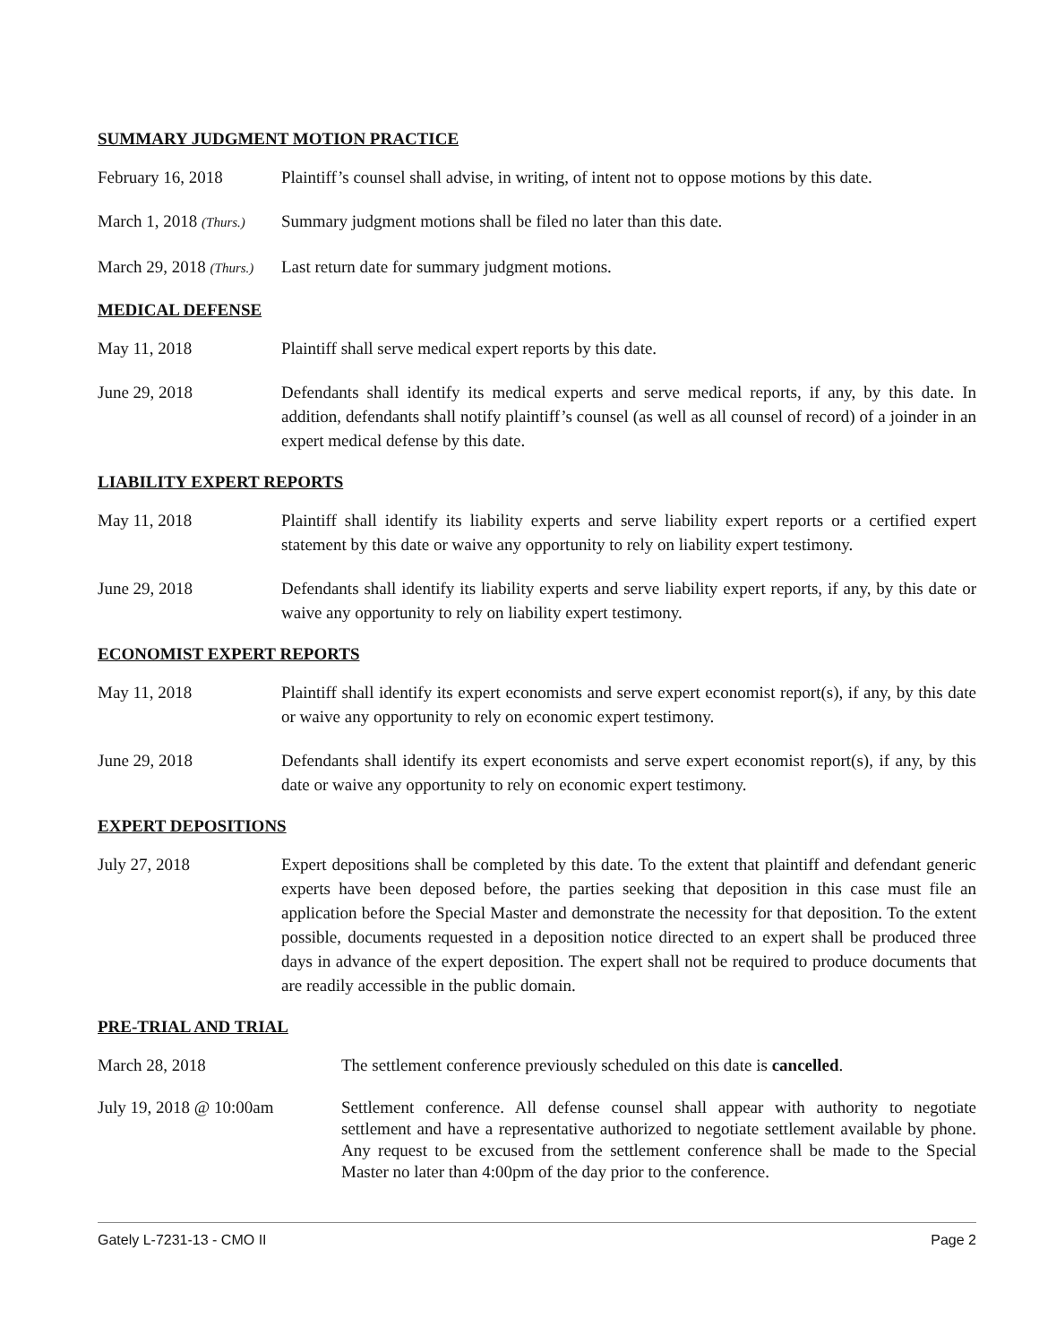SUMMARY JUDGMENT MOTION PRACTICE
February 16, 2018 Plaintiff’s counsel shall advise, in writing, of intent not to oppose motions by this date.
March 1, 2018 (Thurs.)
Summary judgment motions shall be filed no later than this date.
March 29, 2018 (Thurs.)
Last return date for summary judgment motions.
MEDICAL DEFENSE
May 11, 2018 Plaintiff shall serve medical expert reports by this date.
June 29, 2018 Defendants shall identify its medical experts and serve medical reports, if any, by this date. In addition, defendants shall notify plaintiff’s counsel (as well as all counsel of record) of a joinder in an expert medical defense by this date.
LIABILITY EXPERT REPORTS
May 11, 2018 Plaintiff shall identify its liability experts and serve liability expert reports or a certified expert statement by this date or waive any opportunity to rely on liability expert testimony.
June 29, 2018 Defendants shall identify its liability experts and serve liability expert reports, if any, by this date or waive any opportunity to rely on liability expert testimony.
ECONOMIST EXPERT REPORTS
May 11, 2018 Plaintiff shall identify its expert economists and serve expert economist report(s), if any, by this date or waive any opportunity to rely on economic expert testimony.
June 29, 2018 Defendants shall identify its expert economists and serve expert economist report(s), if any, by this date or waive any opportunity to rely on economic expert testimony.
EXPERT DEPOSITIONS
July 27, 2018 Expert depositions shall be completed by this date. To the extent that plaintiff and defendant generic experts have been deposed before, the parties seeking that deposition in this case must file an application before the Special Master and demonstrate the necessity for that deposition. To the extent possible, documents requested in a deposition notice directed to an expert shall be produced three days in advance of the expert deposition. The expert shall not be required to produce documents that are readily accessible in the public domain.
PRE-TRIAL AND TRIAL
March 28, 2018 The settlement conference previously scheduled on this date is cancelled.
July 19, 2018 @ 10:00am Settlement conference. All defense counsel shall appear with authority to negotiate settlement and have a representative authorized to negotiate settlement available by phone. Any request to be excused from the settlement conference shall be made to the Special Master no later than 4:00pm of the day prior to the conference.
Gately L-7231-13 - CMO II Page 2